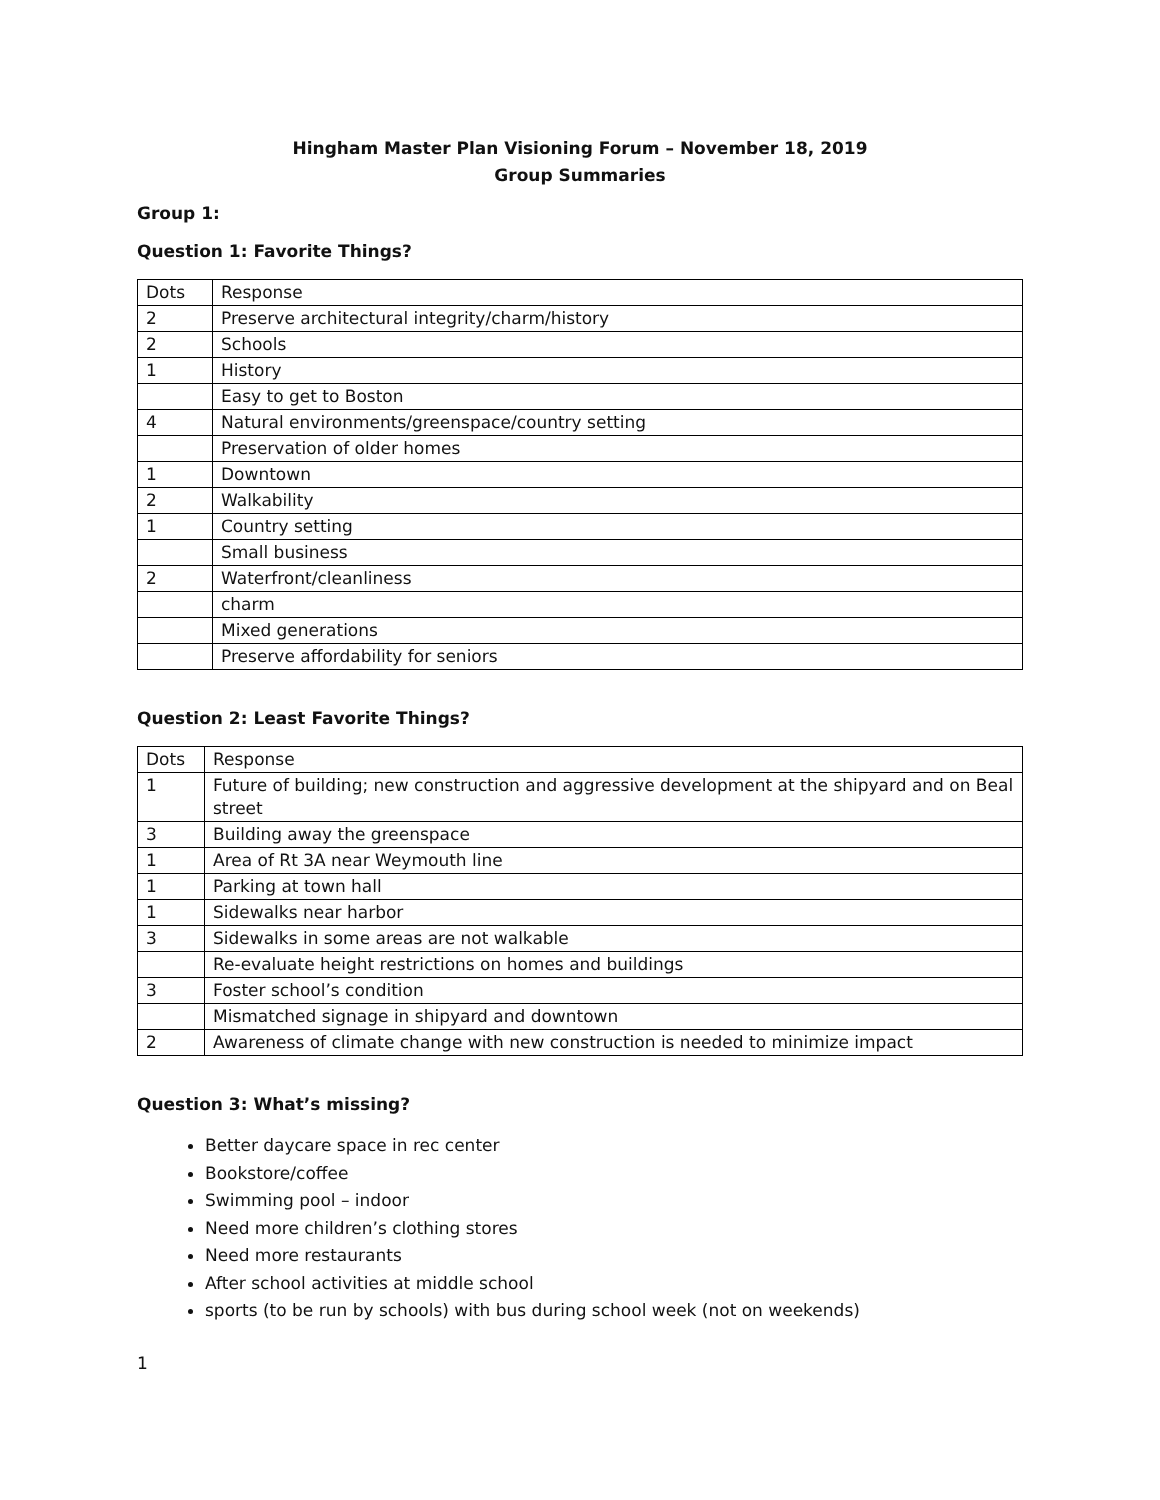Hingham Master Plan Visioning Forum – November 18, 2019
Group Summaries
Group 1:
Question 1: Favorite Things?
| Dots | Response |
| 2 | Preserve architectural integrity/charm/history |
| 2 | Schools |
| 1 | History |
| | Easy to get to Boston |
| 4 | Natural environments/greenspace/country setting |
| | Preservation of older homes |
| 1 | Downtown |
| 2 | Walkability |
| 1 | Country setting |
| | Small business |
| 2 | Waterfront/cleanliness |
| | charm |
| | Mixed generations |
| | Preserve affordability for seniors |
Question 2: Least Favorite Things?
| Dots | Response |
| 1 | Future of building; new construction and aggressive development at the shipyard and on Beal street |
| 3 | Building away the greenspace |
| 1 | Area of Rt 3A near Weymouth line |
| 1 | Parking at town hall |
| 1 | Sidewalks near harbor |
| 3 | Sidewalks in some areas are not walkable |
| | Re-evaluate height restrictions on homes and buildings |
| 3 | Foster school’s condition |
| | Mismatched signage in shipyard and downtown |
| 2 | Awareness of climate change with new construction is needed to minimize impact |
Question 3: What’s missing?
Better daycare space in rec center
Bookstore/coffee
Swimming pool – indoor
Need more children’s clothing stores
Need more restaurants
After school activities at middle school
sports (to be run by schools) with bus during school week (not on weekends)
1